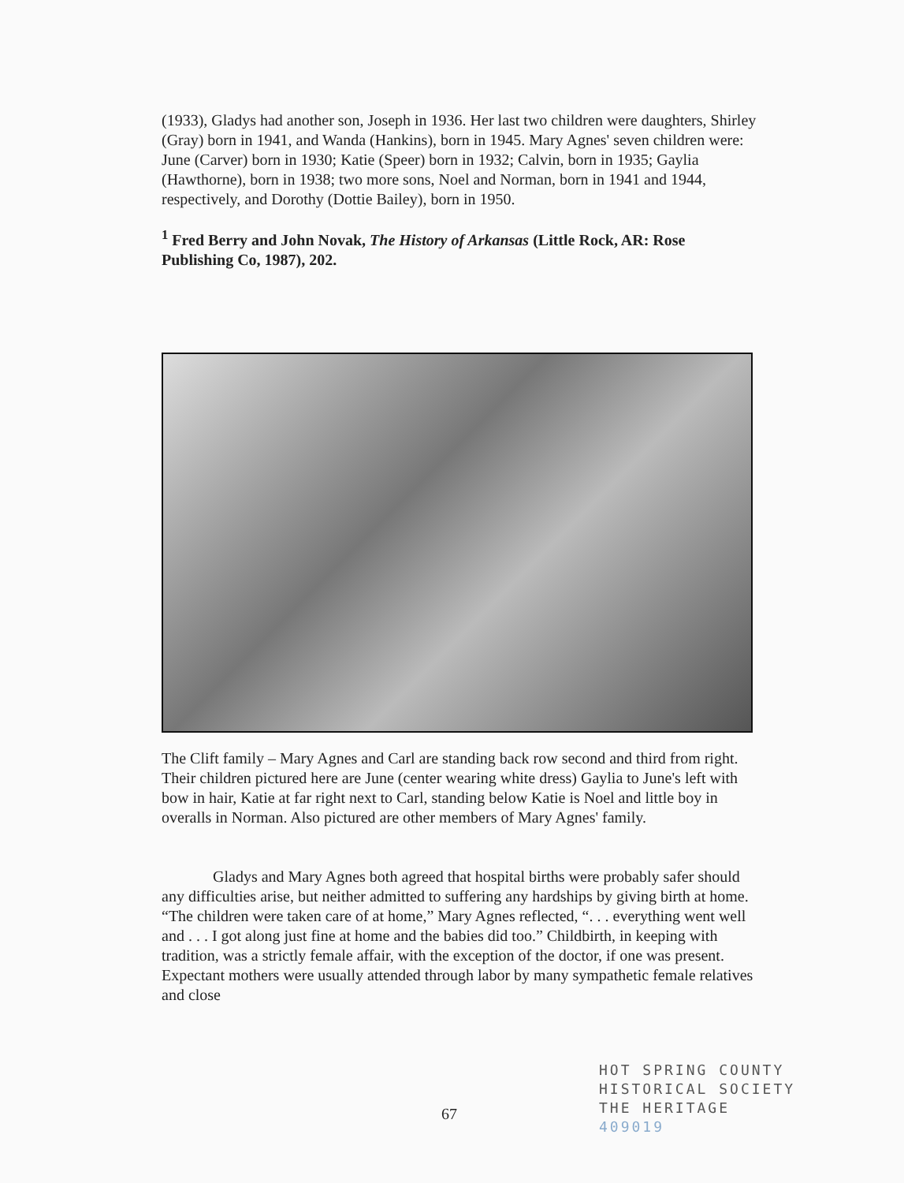(1933), Gladys had another son, Joseph in 1936. Her last two children were daughters, Shirley (Gray) born in 1941, and Wanda (Hankins), born in 1945. Mary Agnes' seven children were: June (Carver) born in 1930; Katie (Speer) born in 1932; Calvin, born in 1935; Gaylia (Hawthorne), born in 1938; two more sons, Noel and Norman, born in 1941 and 1944, respectively, and Dorothy (Dottie Bailey), born in 1950.
<sup>1</sup> Fred Berry and John Novak, The History of Arkansas (Little Rock, AR: Rose Publishing Co, 1987), 202.
The Clift family – Mary Agnes and Carl are standing back row second and third from right. Their children pictured here are June (center wearing white dress) Gaylia to June's left with bow in hair, Katie at far right next to Carl, standing below Katie is Noel and little boy in overalls in Norman. Also pictured are other members of Mary Agnes' family.
Gladys and Mary Agnes both agreed that hospital births were probably safer should any difficulties arise, but neither admitted to suffering any hardships by giving birth at home. “The children were taken care of at home,” Mary Agnes reflected, “. . . everything went well and . . . I got along just fine at home and the babies did too.” Childbirth, in keeping with tradition, was a strictly female affair, with the exception of the doctor, if one was present. Expectant mothers were usually attended through labor by many sympathetic female relatives and close
67
HOT SPRING COUNTY
HISTORICAL SOCIETY
THE HERITAGE
409019